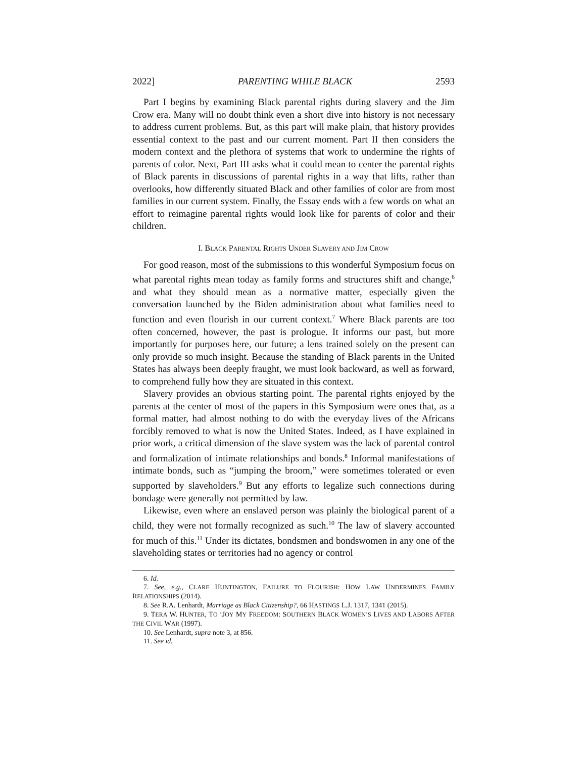2022] PARENTING WHILE BLACK 2593
Part I begins by examining Black parental rights during slavery and the Jim Crow era. Many will no doubt think even a short dive into history is not necessary to address current problems. But, as this part will make plain, that history provides essential context to the past and our current moment. Part II then considers the modern context and the plethora of systems that work to undermine the rights of parents of color. Next, Part III asks what it could mean to center the parental rights of Black parents in discussions of parental rights in a way that lifts, rather than overlooks, how differently situated Black and other families of color are from most families in our current system. Finally, the Essay ends with a few words on what an effort to reimagine parental rights would look like for parents of color and their children.
I. BLACK PARENTAL RIGHTS UNDER SLAVERY AND JIM CROW
For good reason, most of the submissions to this wonderful Symposium focus on what parental rights mean today as family forms and structures shift and change,<sup>6</sup> and what they should mean as a normative matter, especially given the conversation launched by the Biden administration about what families need to function and even flourish in our current context.<sup>7</sup> Where Black parents are too often concerned, however, the past is prologue. It informs our past, but more importantly for purposes here, our future; a lens trained solely on the present can only provide so much insight. Because the standing of Black parents in the United States has always been deeply fraught, we must look backward, as well as forward, to comprehend fully how they are situated in this context.
Slavery provides an obvious starting point. The parental rights enjoyed by the parents at the center of most of the papers in this Symposium were ones that, as a formal matter, had almost nothing to do with the everyday lives of the Africans forcibly removed to what is now the United States. Indeed, as I have explained in prior work, a critical dimension of the slave system was the lack of parental control and formalization of intimate relationships and bonds.<sup>8</sup> Informal manifestations of intimate bonds, such as “jumping the broom,” were sometimes tolerated or even supported by slaveholders.<sup>9</sup> But any efforts to legalize such connections during bondage were generally not permitted by law.
Likewise, even where an enslaved person was plainly the biological parent of a child, they were not formally recognized as such.<sup>10</sup> The law of slavery accounted for much of this.<sup>11</sup> Under its dictates, bondsmen and bondswomen in any one of the slaveholding states or territories had no agency or control
6. Id.
7. See, e.g., CLARE HUNTINGTON, FAILURE TO FLOURISH: HOW LAW UNDERMINES FAMILY RELATIONSHIPS (2014).
8. See R.A. Lenhardt, Marriage as Black Citizenship?, 66 HASTINGS L.J. 1317, 1341 (2015).
9. TERA W. HUNTER, TO ‘JOY MY FREEDOM: SOUTHERN BLACK WOMEN’S LIVES AND LABORS AFTER THE CIVIL WAR (1997).
10. See Lenhardt, supra note 3, at 856.
11. See id.